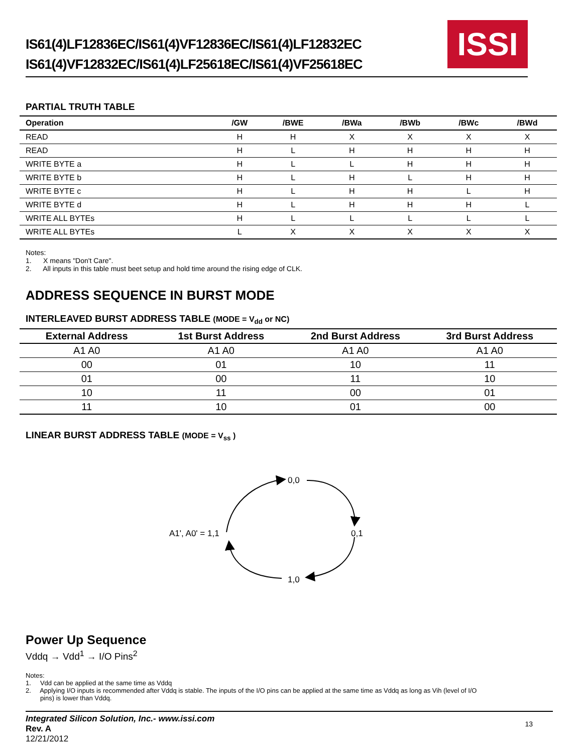IS61(4)LF12836EC/IS61(4)VF12836EC/IS61(4)LF12832EC
IS61(4)VF12832EC/IS61(4)LF25618EC/IS61(4)VF25618EC
ISSI
PARTIAL TRUTH TABLE
| Operation | /GW | /BWE | /BWa | /BWb | /BWc | /BWd |
| --- | --- | --- | --- | --- | --- | --- |
| READ | H | H | X | X | X | X |
| READ | H | L | H | H | H | H |
| WRITE BYTE a | H | L | L | H | H | H |
| WRITE BYTE b | H | L | H | L | H | H |
| WRITE BYTE c | H | L | H | H | L | H |
| WRITE BYTE d | H | L | H | H | H | L |
| WRITE ALL BYTEs | H | L | L | L | L | L |
| WRITE ALL BYTEs | L | X | X | X | X | X |
Notes:
1. X means "Don't Care".
2. All inputs in this table must beet setup and hold time around the rising edge of CLK.
ADDRESS SEQUENCE IN BURST MODE
INTERLEAVED BURST ADDRESS TABLE (MODE = V<sub>dd</sub> or NC)
| External Address | 1st Burst Address | 2nd Burst Address | 3rd Burst Address |
| --- | --- | --- | --- |
| A1 A0 | A1 A0 | A1 A0 | A1 A0 |
| 00 | 01 | 10 | 11 |
| 01 | 00 | 11 | 10 |
| 10 | 11 | 00 | 01 |
| 11 | 10 | 01 | 00 |
LINEAR BURST ADDRESS TABLE (MODE = V<sub>ss</sub> )
0,0
0,1
1,0
A1', A0' = 1,1
Power Up Sequence
Vddq → Vdd<sup>1</sup> → I/O Pins<sup>2</sup>
Notes:
1. Vdd can be applied at the same time as Vddq
2. Applying I/O inputs is recommended after Vddq is stable. The inputs of the I/O pins can be applied at the same time as Vddq as long as Vih (level of I/O
pins) is lower than Vddq.
Integrated Silicon Solution, Inc.- www.issi.com
Rev. A
12/21/2012
13